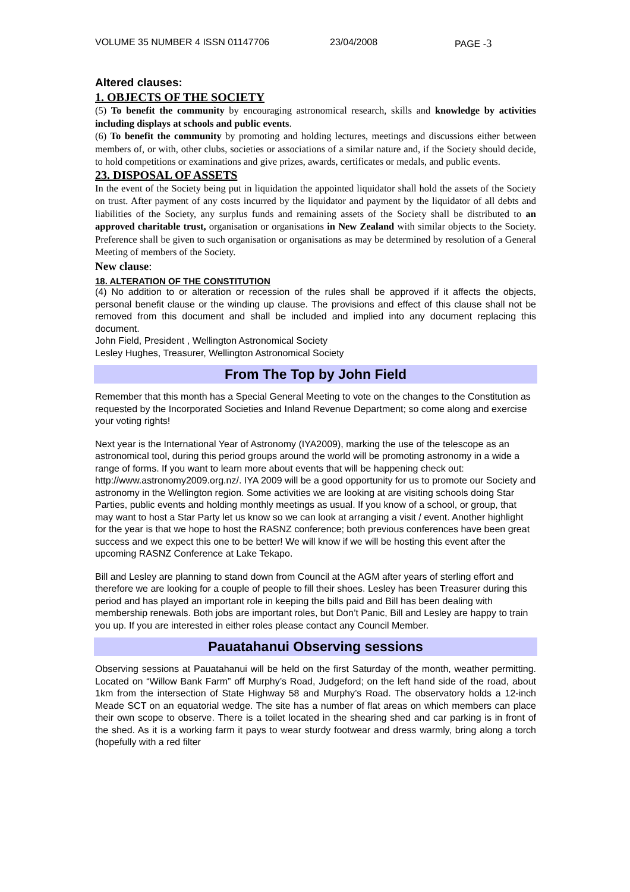VOLUME 35 NUMBER 4 ISSN 01147706 23/04/2008 PAGE -3
Altered clauses:
1. OBJECTS OF THE SOCIETY
(5) To benefit the community by encouraging astronomical research, skills and knowledge by activities including displays at schools and public events.
(6) To benefit the community by promoting and holding lectures, meetings and discussions either between members of, or with, other clubs, societies or associations of a similar nature and, if the Society should decide, to hold competitions or examinations and give prizes, awards, certificates or medals, and public events.
23. DISPOSAL OF ASSETS
In the event of the Society being put in liquidation the appointed liquidator shall hold the assets of the Society on trust. After payment of any costs incurred by the liquidator and payment by the liquidator of all debts and liabilities of the Society, any surplus funds and remaining assets of the Society shall be distributed to an approved charitable trust, organisation or organisations in New Zealand with similar objects to the Society. Preference shall be given to such organisation or organisations as may be determined by resolution of a General Meeting of members of the Society.
New clause:
18. ALTERATION OF THE CONSTITUTION
(4) No addition to or alteration or recession of the rules shall be approved if it affects the objects, personal benefit clause or the winding up clause. The provisions and effect of this clause shall not be removed from this document and shall be included and implied into any document replacing this document.
John Field, President , Wellington Astronomical Society
Lesley Hughes, Treasurer, Wellington Astronomical Society
From The Top by John Field
Remember that this month has a Special General Meeting to vote on the changes to the Constitution as requested by the Incorporated Societies and Inland Revenue Department; so come along and exercise your voting rights!
Next year is the International Year of Astronomy (IYA2009), marking the use of the telescope as an astronomical tool, during this period groups around the world will be promoting astronomy in a wide a range of forms. If you want to learn more about events that will be happening check out: http://www.astronomy2009.org.nz/. IYA 2009 will be a good opportunity for us to promote our Society and astronomy in the Wellington region. Some activities we are looking at are visiting schools doing Star Parties, public events and holding monthly meetings as usual. If you know of a school, or group, that may want to host a Star Party let us know so we can look at arranging a visit / event. Another highlight for the year is that we hope to host the RASNZ conference; both previous conferences have been great success and we expect this one to be better! We will know if we will be hosting this event after the upcoming RASNZ Conference at Lake Tekapo.
Bill and Lesley are planning to stand down from Council at the AGM after years of sterling effort and therefore we are looking for a couple of people to fill their shoes. Lesley has been Treasurer during this period and has played an important role in keeping the bills paid and Bill has been dealing with membership renewals. Both jobs are important roles, but Don’t Panic, Bill and Lesley are happy to train you up. If you are interested in either roles please contact any Council Member.
Pauatahanui Observing sessions
Observing sessions at Pauatahanui will be held on the first Saturday of the month, weather permitting. Located on “Willow Bank Farm” off Murphy’s Road, Judgeford; on the left hand side of the road, about 1km from the intersection of State Highway 58 and Murphy’s Road. The observatory holds a 12-inch Meade SCT on an equatorial wedge. The site has a number of flat areas on which members can place their own scope to observe. There is a toilet located in the shearing shed and car parking is in front of the shed. As it is a working farm it pays to wear sturdy footwear and dress warmly, bring along a torch (hopefully with a red filter